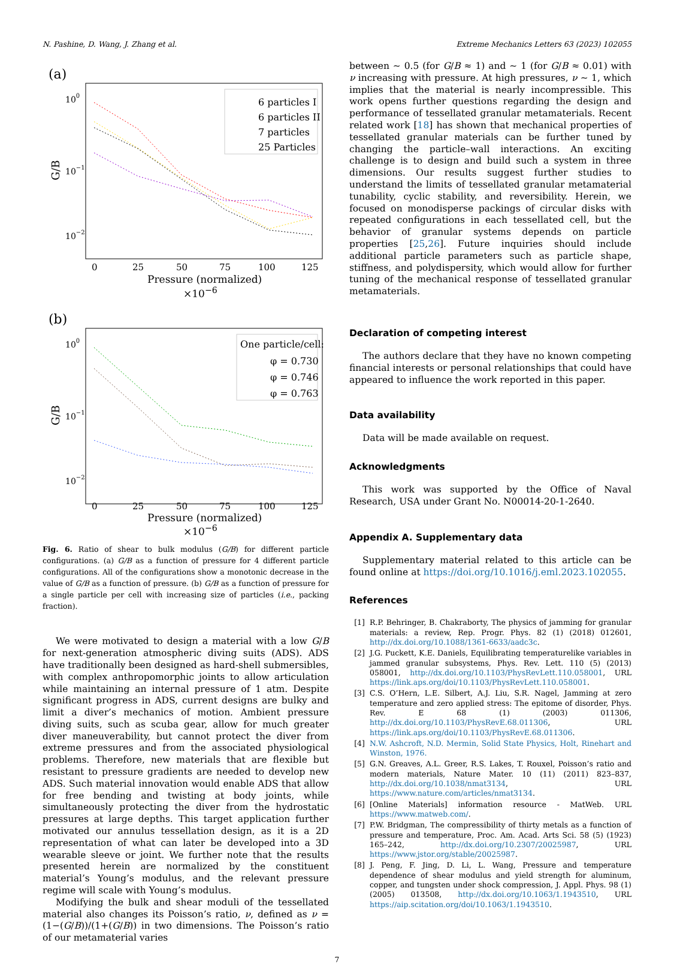N. Pashine, D. Wang, J. Zhang et al. Extreme Mechanics Letters 63 (2023) 102055
(a)
100
10−1
10−2
G/B
0
25
50
75
100
125
6 particles I
6 particles II
7 particles
25 Particles
Pressure (normalized) ×10<sup>−6</sup>
(b)
100
10−1
10−2
G/B
One particle/cell:
φ = 0.730
φ = 0.746
φ = 0.763
0
25
50
75
100
125
Pressure (normalized) ×10<sup>−6</sup>
Fig. 6. Ratio of shear to bulk modulus (G/B) for different particle configurations. (a) G/B as a function of pressure for 4 different particle configurations. All of the configurations show a monotonic decrease in the value of G/B as a function of pressure. (b) G/B as a function of pressure for a single particle per cell with increasing size of particles (i.e., packing fraction).
We were motivated to design a material with a low G/B for next-generation atmospheric diving suits (ADS). ADS have traditionally been designed as hard-shell submersibles, with complex anthropomorphic joints to allow articulation while maintaining an internal pressure of 1 atm. Despite significant progress in ADS, current designs are bulky and limit a diver’s mechanics of motion. Ambient pressure diving suits, such as scuba gear, allow for much greater diver maneuverability, but cannot protect the diver from extreme pressures and from the associated physiological problems. Therefore, new materials that are flexible but resistant to pressure gradients are needed to develop new ADS. Such material innovation would enable ADS that allow for free bending and twisting at body joints, while simultaneously protecting the diver from the hydrostatic pressures at large depths. This target application further motivated our annulus tessellation design, as it is a 2D representation of what can later be developed into a 3D wearable sleeve or joint. We further note that the results presented herein are normalized by the constituent material’s Young’s modulus, and the relevant pressure regime will scale with Young’s modulus.
Modifying the bulk and shear moduli of the tessellated material also changes its Poisson’s ratio, ν, defined as ν = (1−(G/B))/(1+(G/B)) in two dimensions. The Poisson’s ratio of our metamaterial varies
between ∼ 0.5 (for G/B ≈ 1) and ∼ 1 (for G/B ≈ 0.01) with ν increasing with pressure. At high pressures, ν ∼ 1, which implies that the material is nearly incompressible. This work opens further questions regarding the design and performance of tessellated granular metamaterials. Recent related work [18] has shown that mechanical properties of tessellated granular materials can be further tuned by changing the particle–wall interactions. An exciting challenge is to design and build such a system in three dimensions. Our results suggest further studies to understand the limits of tessellated granular metamaterial tunability, cyclic stability, and reversibility. Herein, we focused on monodisperse packings of circular disks with repeated configurations in each tessellated cell, but the behavior of granular systems depends on particle properties [25,26]. Future inquiries should include additional particle parameters such as particle shape, stiffness, and polydispersity, which would allow for further tuning of the mechanical response of tessellated granular metamaterials.
Declaration of competing interest
The authors declare that they have no known competing financial interests or personal relationships that could have appeared to influence the work reported in this paper.
Data availability
Data will be made available on request.
Acknowledgments
This work was supported by the Office of Naval Research, USA under Grant No. N00014-20-1-2640.
Appendix A. Supplementary data
Supplementary material related to this article can be found online at https://doi.org/10.1016/j.eml.2023.102055.
References
[1] R.P. Behringer, B. Chakraborty, The physics of jamming for granular materials: a review, Rep. Progr. Phys. 82 (1) (2018) 012601, http://dx.doi.org/10.1088/1361-6633/aadc3c.
[2] J.G. Puckett, K.E. Daniels, Equilibrating temperaturelike variables in jammed granular subsystems, Phys. Rev. Lett. 110 (5) (2013) 058001, http://dx.doi.org/10.1103/PhysRevLett.110.058001, URL https://link.aps.org/doi/10.1103/PhysRevLett.110.058001.
[3] C.S. O’Hern, L.E. Silbert, A.J. Liu, S.R. Nagel, Jamming at zero temperature and zero applied stress: The epitome of disorder, Phys. Rev. E 68 (1) (2003) 011306, http://dx.doi.org/10.1103/PhysRevE.68.011306, URL https://link.aps.org/doi/10.1103/PhysRevE.68.011306.
[4] N.W. Ashcroft, N.D. Mermin, Solid State Physics, Holt, Rinehart and Winston, 1976.
[5] G.N. Greaves, A.L. Greer, R.S. Lakes, T. Rouxel, Poisson’s ratio and modern materials, Nature Mater. 10 (11) (2011) 823–837, http://dx.doi.org/10.1038/nmat3134, URL https://www.nature.com/articles/nmat3134.
[6] [Online Materials] information resource - MatWeb. URL https://www.matweb.com/.
[7] P.W. Bridgman, The compressibility of thirty metals as a function of pressure and temperature, Proc. Am. Acad. Arts Sci. 58 (5) (1923) 165–242, http://dx.doi.org/10.2307/20025987, URL https://www.jstor.org/stable/20025987.
[8] J. Peng, F. Jing, D. Li, L. Wang, Pressure and temperature dependence of shear modulus and yield strength for aluminum, copper, and tungsten under shock compression, J. Appl. Phys. 98 (1) (2005) 013508, http://dx.doi.org/10.1063/1.1943510, URL https://aip.scitation.org/doi/10.1063/1.1943510.
7